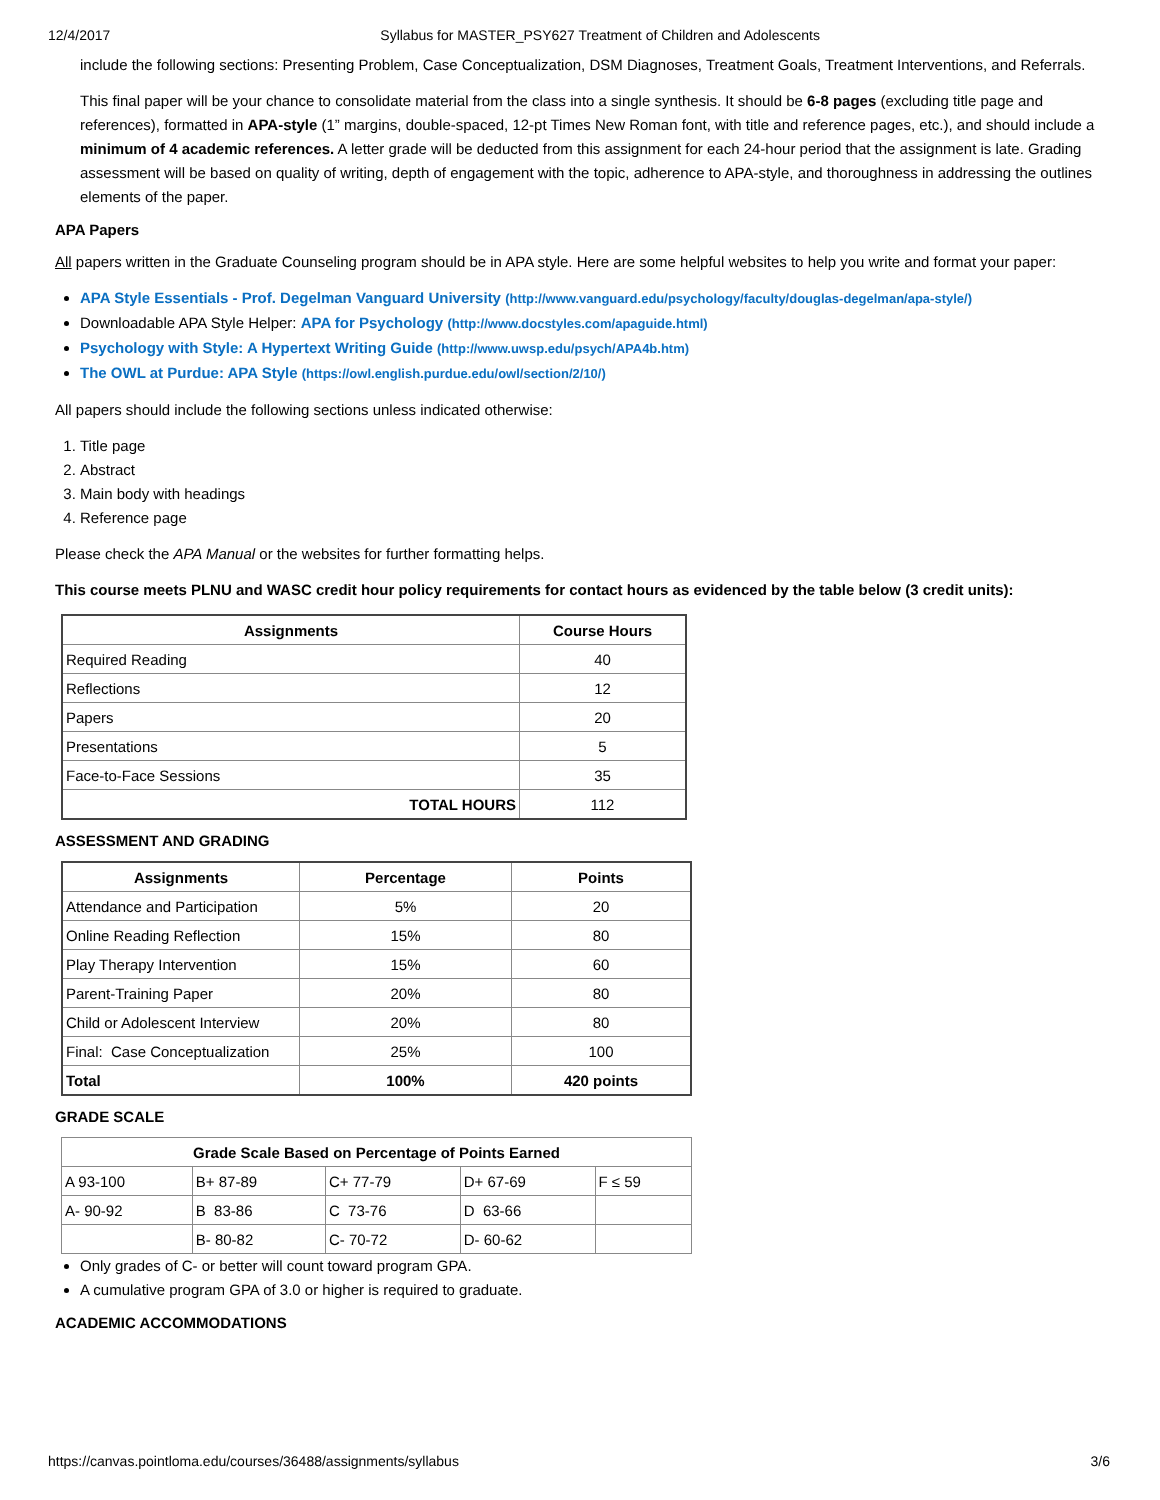12/4/2017 Syllabus for MASTER_PSY627 Treatment of Children and Adolescents
include the following sections: Presenting Problem, Case Conceptualization, DSM Diagnoses, Treatment Goals, Treatment Interventions, and Referrals.
This final paper will be your chance to consolidate material from the class into a single synthesis. It should be 6-8 pages (excluding title page and references), formatted in APA-style (1” margins, double-spaced, 12-pt Times New Roman font, with title and reference pages, etc.), and should include a minimum of 4 academic references. A letter grade will be deducted from this assignment for each 24-hour period that the assignment is late. Grading assessment will be based on quality of writing, depth of engagement with the topic, adherence to APA-style, and thoroughness in addressing the outlines elements of the paper.
APA Papers
All papers written in the Graduate Counseling program should be in APA style. Here are some helpful websites to help you write and format your paper:
APA Style Essentials - Prof. Degelman Vanguard University (http://www.vanguard.edu/psychology/faculty/douglas-degelman/apa-style/)
Downloadable APA Style Helper: APA for Psychology (http://www.docstyles.com/apaguide.html)
Psychology with Style: A Hypertext Writing Guide (http://www.uwsp.edu/psych/APA4b.htm)
The OWL at Purdue: APA Style (https://owl.english.purdue.edu/owl/section/2/10/)
All papers should include the following sections unless indicated otherwise:
1. Title page
2. Abstract
3. Main body with headings
4. Reference page
Please check the APA Manual or the websites for further formatting helps.
This course meets PLNU and WASC credit hour policy requirements for contact hours as evidenced by the table below (3 credit units):
| Assignments | Course Hours |
| --- | --- |
| Required Reading | 40 |
| Reflections | 12 |
| Papers | 20 |
| Presentations | 5 |
| Face-to-Face Sessions | 35 |
| TOTAL HOURS | 112 |
ASSESSMENT AND GRADING
| Assignments | Percentage | Points |
| --- | --- | --- |
| Attendance and Participation | 5% | 20 |
| Online Reading Reflection | 15% | 80 |
| Play Therapy Intervention | 15% | 60 |
| Parent-Training Paper | 20% | 80 |
| Child or Adolescent Interview | 20% | 80 |
| Final: Case Conceptualization | 25% | 100 |
| Total | 100% | 420 points |
GRADE SCALE
| Grade Scale Based on Percentage of Points Earned | | | | |
| --- | --- | --- | --- | --- |
| A 93-100 | B+ 87-89 | C+ 77-79 | D+ 67-69 | F ≤ 59 |
| A- 90-92 | B 83-86 | C 73-76 | D 63-66 | |
| | B- 80-82 | C- 70-72 | D- 60-62 | |
Only grades of C- or better will count toward program GPA.
A cumulative program GPA of 3.0 or higher is required to graduate.
ACADEMIC ACCOMMODATIONS
https://canvas.pointloma.edu/courses/36488/assignments/syllabus 3/6